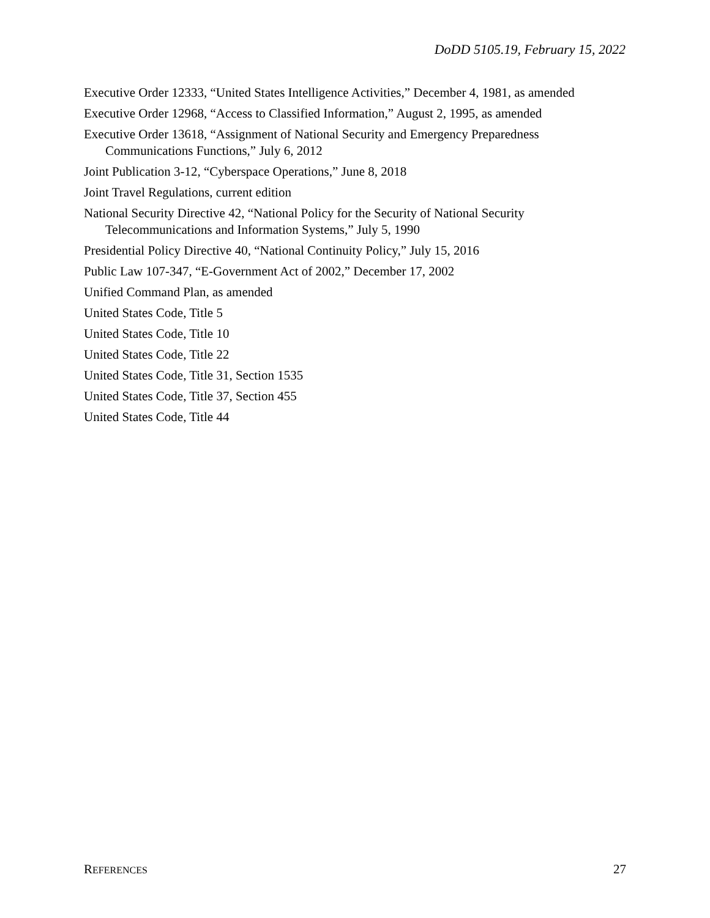DoDD 5105.19, February 15, 2022
Executive Order 12333, “United States Intelligence Activities,” December 4, 1981, as amended
Executive Order 12968, “Access to Classified Information,” August 2, 1995, as amended
Executive Order 13618, “Assignment of National Security and Emergency Preparedness Communications Functions,” July 6, 2012
Joint Publication 3-12, “Cyberspace Operations,” June 8, 2018
Joint Travel Regulations, current edition
National Security Directive 42, “National Policy for the Security of National Security Telecommunications and Information Systems,” July 5, 1990
Presidential Policy Directive 40, “National Continuity Policy,” July 15, 2016
Public Law 107-347, “E-Government Act of 2002,” December 17, 2002
Unified Command Plan, as amended
United States Code, Title 5
United States Code, Title 10
United States Code, Title 22
United States Code, Title 31, Section 1535
United States Code, Title 37, Section 455
United States Code, Title 44
REFERENCES 27